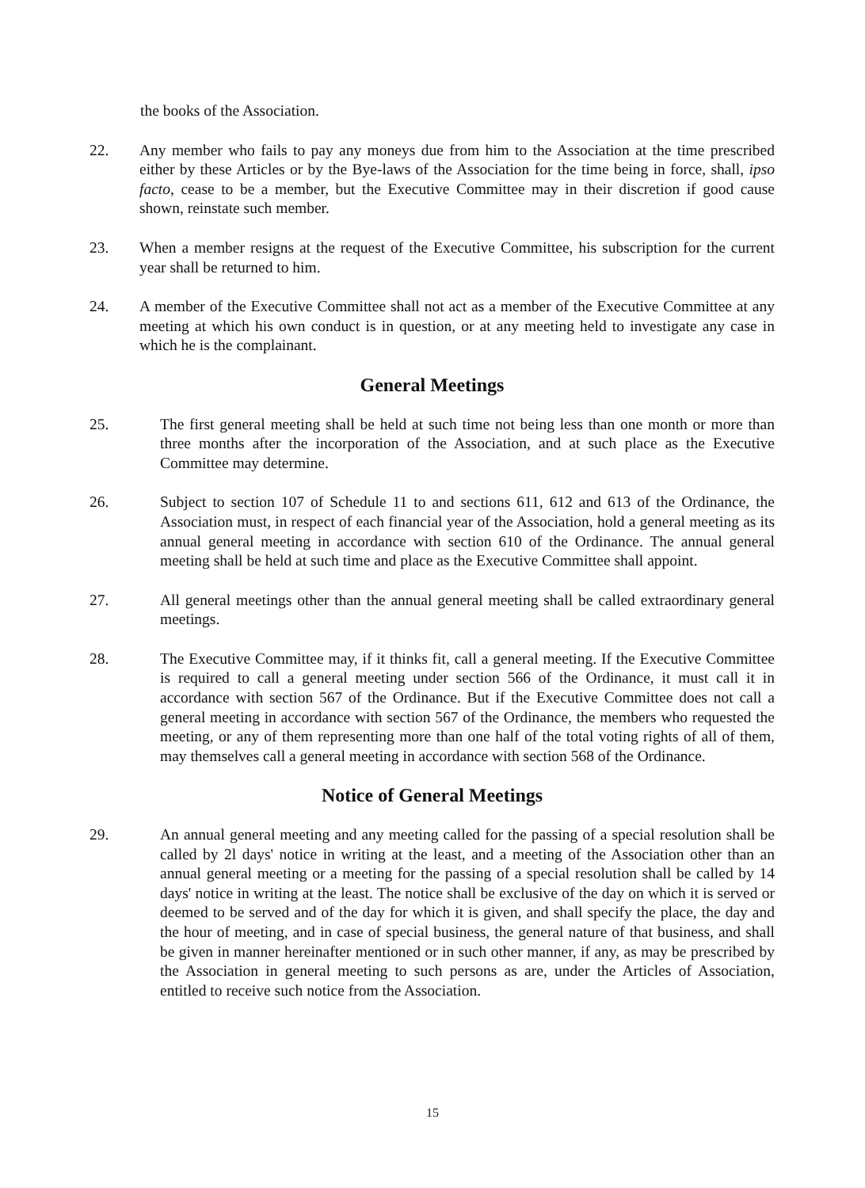the books of the Association.
22. Any member who fails to pay any moneys due from him to the Association at the time prescribed either by these Articles or by the Bye-laws of the Association for the time being in force, shall, ipso facto, cease to be a member, but the Executive Committee may in their discretion if good cause shown, reinstate such member.
23. When a member resigns at the request of the Executive Committee, his subscription for the current year shall be returned to him.
24. A member of the Executive Committee shall not act as a member of the Executive Committee at any meeting at which his own conduct is in question, or at any meeting held to investigate any case in which he is the complainant.
General Meetings
25. The first general meeting shall be held at such time not being less than one month or more than three months after the incorporation of the Association, and at such place as the Executive Committee may determine.
26. Subject to section 107 of Schedule 11 to and sections 611, 612 and 613 of the Ordinance, the Association must, in respect of each financial year of the Association, hold a general meeting as its annual general meeting in accordance with section 610 of the Ordinance. The annual general meeting shall be held at such time and place as the Executive Committee shall appoint.
27. All general meetings other than the annual general meeting shall be called extraordinary general meetings.
28. The Executive Committee may, if it thinks fit, call a general meeting. If the Executive Committee is required to call a general meeting under section 566 of the Ordinance, it must call it in accordance with section 567 of the Ordinance. But if the Executive Committee does not call a general meeting in accordance with section 567 of the Ordinance, the members who requested the meeting, or any of them representing more than one half of the total voting rights of all of them, may themselves call a general meeting in accordance with section 568 of the Ordinance.
Notice of General Meetings
29. An annual general meeting and any meeting called for the passing of a special resolution shall be called by 2l days' notice in writing at the least, and a meeting of the Association other than an annual general meeting or a meeting for the passing of a special resolution shall be called by 14 days' notice in writing at the least. The notice shall be exclusive of the day on which it is served or deemed to be served and of the day for which it is given, and shall specify the place, the day and the hour of meeting, and in case of special business, the general nature of that business, and shall be given in manner hereinafter mentioned or in such other manner, if any, as may be prescribed by the Association in general meeting to such persons as are, under the Articles of Association, entitled to receive such notice from the Association.
15